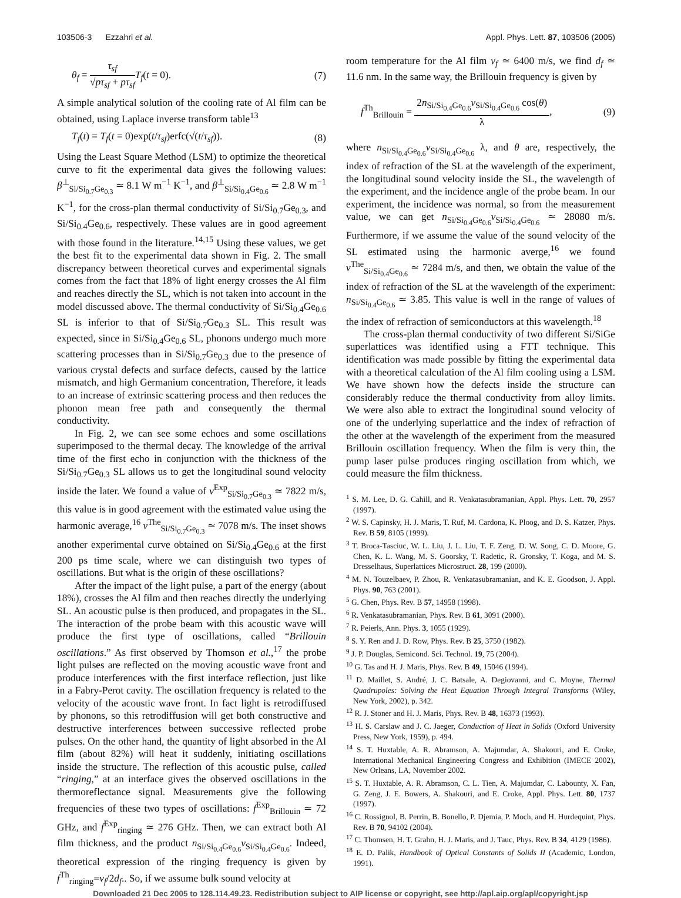103506-3 Ezzahri et al. Appl. Phys. Lett. 87, 103506 (2005)
θ<sub>f</sub> = τ<sub>sf</sub> √pτ<sub>sf</sub> + pτ<sub>sf</sub> T<sub>f</sub>(t = 0). (7)
A simple analytical solution of the cooling rate of Al film can be obtained, using Laplace inverse transform table<sup>13</sup>
T<sub>f</sub>(t) = T<sub>f</sub>(t = 0)exp(t/τ<sub>sf</sub>)erfc(√(t/τ<sub>sf</sub>)). (8)
Using the Least Square Method (LSM) to optimize the theoretical curve to fit the experimental data gives the following values: β<sup>⊥</sup><sub>Si/Si<sub>0.7</sub>Ge<sub>0.3</sub></sub> ≃ 8.1 W m<sup>−1</sup> K<sup>−1</sup>, and β<sup>⊥</sup><sub>Si/Si<sub>0.4</sub>Ge<sub>0.6</sub></sub> ≃ 2.8 W m<sup>−1</sup> K<sup>−1</sup>, for the cross-plan thermal conductivity of Si/Si<sub>0.7</sub>Ge<sub>0.3</sub>, and Si/Si<sub>0.4</sub>Ge<sub>0.6</sub>, respectively. These values are in good agreement with those found in the literature.<sup>14,15</sup> Using these values, we get the best fit to the experimental data shown in Fig. 2. The small discrepancy between theoretical curves and experimental signals comes from the fact that 18% of light energy crosses the Al film and reaches directly the SL, which is not taken into account in the model discussed above. The thermal conductivity of Si/Si<sub>0.4</sub>Ge<sub>0.6</sub> SL is inferior to that of Si/Si<sub>0.7</sub>Ge<sub>0.3</sub> SL. This result was expected, since in Si/Si<sub>0.4</sub>Ge<sub>0.6</sub> SL, phonons undergo much more scattering processes than in Si/Si<sub>0.7</sub>Ge<sub>0.3</sub> due to the presence of various crystal defects and surface defects, caused by the lattice mismatch, and high Germanium concentration, Therefore, it leads to an increase of extrinsic scattering process and then reduces the phonon mean free path and consequently the thermal conductivity.
In Fig. 2, we can see some echoes and some oscillations superimposed to the thermal decay. The knowledge of the arrival time of the first echo in conjunction with the thickness of the Si/Si<sub>0.7</sub>Ge<sub>0.3</sub> SL allows us to get the longitudinal sound velocity inside the later. We found a value of v<sup>Exp</sup><sub>Si/Si<sub>0.7</sub>Ge<sub>0.3</sub></sub> ≃ 7822 m/s, this value is in good agreement with the estimated value using the harmonic average,<sup>16</sup> v<sup>The</sup><sub>Si/Si<sub>0.7</sub>Ge<sub>0.3</sub></sub> ≃ 7078 m/s. The inset shows another experimental curve obtained on Si/Si<sub>0.4</sub>Ge<sub>0.6</sub> at the first 200 ps time scale, where we can distinguish two types of oscillations. But what is the origin of these oscillations?
After the impact of the light pulse, a part of the energy (about 18%), crosses the Al film and then reaches directly the underlying SL. An acoustic pulse is then produced, and propagates in the SL. The interaction of the probe beam with this acoustic wave will produce the first type of oscillations, called “Brillouin oscillations.” As first observed by Thomson et al.,<sup>17</sup> the probe light pulses are reflected on the moving acoustic wave front and produce interferences with the first interface reflection, just like in a Fabry-Perot cavity. The oscillation frequency is related to the velocity of the acoustic wave front. In fact light is retrodiffused by phonons, so this retrodiffusion will get both constructive and destructive interferences between successive reflected probe pulses. On the other hand, the quantity of light absorbed in the Al film (about 82%) will heat it suddenly, initiating oscillations inside the structure. The reflection of this acoustic pulse, called “ringing,” at an interface gives the observed oscillations in the thermoreflectance signal. Measurements give the following frequencies of these two types of oscillations: f<sup>Exp</sup><sub>Brillouin</sub> ≃ 72 GHz, and f<sup>Exp</sup><sub>ringing</sub> ≃ 276 GHz. Then, we can extract both Al film thickness, and the product n<sub>Si/Si<sub>0.4</sub>Ge<sub>0.6</sub></sub>v<sub>Si/Si<sub>0.4</sub>Ge<sub>0.6</sub></sub>. Indeed, theoretical expression of the ringing frequency is given by f<sup>Th</sup><sub>ringing</sub>=v<sub>f</sub>/2d<sub>f</sub>.. So, if we assume bulk sound velocity at
room temperature for the Al film v<sub>f</sub> ≃ 6400 m/s, we find d<sub>f</sub> ≃ 11.6 nm. In the same way, the Brillouin frequency is given by
f<sup>Th</sup><sub>Brillouin</sub> = 2n<sub>Si/Si<sub>0.4</sub>Ge<sub>0.6</sub></sub>v<sub>Si/Si<sub>0.4</sub>Ge<sub>0.6</sub></sub> cos(θ) λ, (9)
where n<sub>Si/Si<sub>0.4</sub>Ge<sub>0.6</sub></sub>v<sub>Si/Si<sub>0.4</sub>Ge<sub>0.6</sub></sub> λ, and θ are, respectively, the index of refraction of the SL at the wavelength of the experiment, the longitudinal sound velocity inside the SL, the wavelength of the experiment, and the incidence angle of the probe beam. In our experiment, the incidence was normal, so from the measurement value, we can get n<sub>Si/Si<sub>0.4</sub>Ge<sub>0.6</sub></sub>v<sub>Si/Si<sub>0.4</sub>Ge<sub>0.6</sub></sub> ≃ 28080 m/s. Furthermore, if we assume the value of the sound velocity of the SL estimated using the harmonic averge,<sup>16</sup> we found v<sup>The</sup><sub>Si/Si<sub>0.4</sub>Ge<sub>0.6</sub></sub> ≃ 7284 m/s, and then, we obtain the value of the index of refraction of the SL at the wavelength of the experiment: n<sub>Si/Si<sub>0.4</sub>Ge<sub>0.6</sub></sub> ≃ 3.85. This value is well in the range of values of the index of refraction of semiconductors at this wavelength.<sup>18</sup>
The cross-plan thermal conductivity of two different Si/SiGe superlattices was identified using a FTT technique. This identification was made possible by fitting the experimental data with a theoretical calculation of the Al film cooling using a LSM. We have shown how the defects inside the structure can considerably reduce the thermal conductivity from alloy limits. We were also able to extract the longitudinal sound velocity of one of the underlying superlattice and the index of refraction of the other at the wavelength of the experiment from the measured Brillouin oscillation frequency. When the film is very thin, the pump laser pulse produces ringing oscillation from which, we could measure the film thickness.
<sup>1</sup> S. M. Lee, D. G. Cahill, and R. Venkatasubramanian, Appl. Phys. Lett. 70, 2957 (1997).
<sup>2</sup> W. S. Capinsky, H. J. Maris, T. Ruf, M. Cardona, K. Ploog, and D. S. Katzer, Phys. Rev. B 59, 8105 (1999).
<sup>3</sup> T. Broca-Tasciuc, W. L. Liu, J. L. Liu, T. F. Zeng, D. W. Song, C. D. Moore, G. Chen, K. L. Wang, M. S. Goorsky, T. Radetic, R. Gronsky, T. Koga, and M. S. Dresselhaus, Superlattices Microstruct. 28, 199 (2000).
<sup>4</sup> M. N. Touzelbaev, P. Zhou, R. Venkatasubramanian, and K. E. Goodson, J. Appl. Phys. 90, 763 (2001).
<sup>5</sup> G. Chen, Phys. Rev. B 57, 14958 (1998).
<sup>6</sup> R. Venkatasubramanian, Phys. Rev. B 61, 3091 (2000).
<sup>7</sup> R. Peierls, Ann. Phys. 3, 1055 (1929).
<sup>8</sup> S. Y. Ren and J. D. Row, Phys. Rev. B 25, 3750 (1982).
<sup>9</sup> J. P. Douglas, Semicond. Sci. Technol. 19, 75 (2004).
<sup>10</sup> G. Tas and H. J. Maris, Phys. Rev. B 49, 15046 (1994).
<sup>11</sup> D. Maillet, S. André, J. C. Batsale, A. Degiovanni, and C. Moyne, Thermal Quadrupoles: Solving the Heat Equation Through Integral Transforms (Wiley, New York, 2002), p. 342.
<sup>12</sup> R. J. Stoner and H. J. Maris, Phys. Rev. B 48, 16373 (1993).
<sup>13</sup> H. S. Carslaw and J. C. Jaeger, Conduction of Heat in Solids (Oxford University Press, New York, 1959), p. 494.
<sup>14</sup> S. T. Huxtable, A. R. Abramson, A. Majumdar, A. Shakouri, and E. Croke, International Mechanical Engineering Congress and Exhibition (IMECE 2002), New Orleans, LA, November 2002.
<sup>15</sup> S. T. Huxtable, A. R. Abramson, C. L. Tien, A. Majumdar, C. Labounty, X. Fan, G. Zeng, J. E. Bowers, A. Shakouri, and E. Croke, Appl. Phys. Lett. 80, 1737 (1997).
<sup>16</sup> C. Rossignol, B. Perrin, B. Bonello, P. Djemia, P. Moch, and H. Hurdequint, Phys. Rev. B 70, 94102 (2004).
<sup>17</sup> C. Thomsen, H. T. Grahn, H. J. Maris, and J. Tauc, Phys. Rev. B 34, 4129 (1986).
<sup>18</sup> E. D. Palik, Handbook of Optical Constants of Solids II (Academic, London, 1991).
Downloaded 21 Dec 2005 to 128.114.49.23. Redistribution subject to AIP license or copyright, see http://apl.aip.org/apl/copyright.jsp